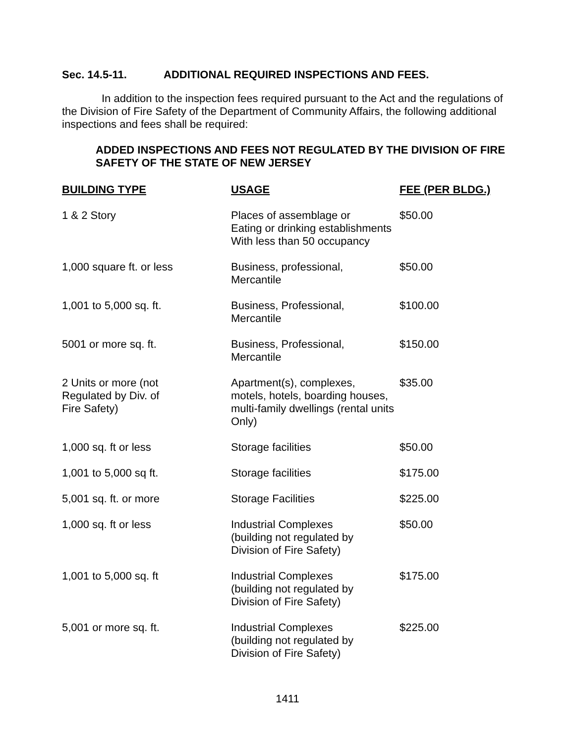Sec. 14.5-11. ADDITIONAL REQUIRED INSPECTIONS AND FEES.
In addition to the inspection fees required pursuant to the Act and the regulations of the Division of Fire Safety of the Department of Community Affairs, the following additional inspections and fees shall be required:
ADDED INSPECTIONS AND FEES NOT REGULATED BY THE DIVISION OF FIRE SAFETY OF THE STATE OF NEW JERSEY
| BUILDING TYPE | USAGE | FEE (PER BLDG.) |
| --- | --- | --- |
| 1 & 2 Story | Places of assemblage or Eating or drinking establishments With less than 50 occupancy | $50.00 |
| 1,000 square ft. or less | Business, professional, Mercantile | $50.00 |
| 1,001 to 5,000 sq. ft. | Business, Professional, Mercantile | $100.00 |
| 5001 or more sq. ft. | Business, Professional, Mercantile | $150.00 |
| 2 Units or more (not Regulated by Div. of Fire Safety) | Apartment(s), complexes, motels, hotels, boarding houses, multi-family dwellings (rental units Only) | $35.00 |
| 1,000 sq. ft or less | Storage facilities | $50.00 |
| 1,001 to 5,000 sq ft. | Storage facilities | $175.00 |
| 5,001 sq. ft. or more | Storage Facilities | $225.00 |
| 1,000 sq. ft or less | Industrial Complexes (building not regulated by Division of Fire Safety) | $50.00 |
| 1,001 to 5,000 sq. ft | Industrial Complexes (building not regulated by Division of Fire Safety) | $175.00 |
| 5,001 or more sq. ft. | Industrial Complexes (building not regulated by Division of Fire Safety) | $225.00 |
1411